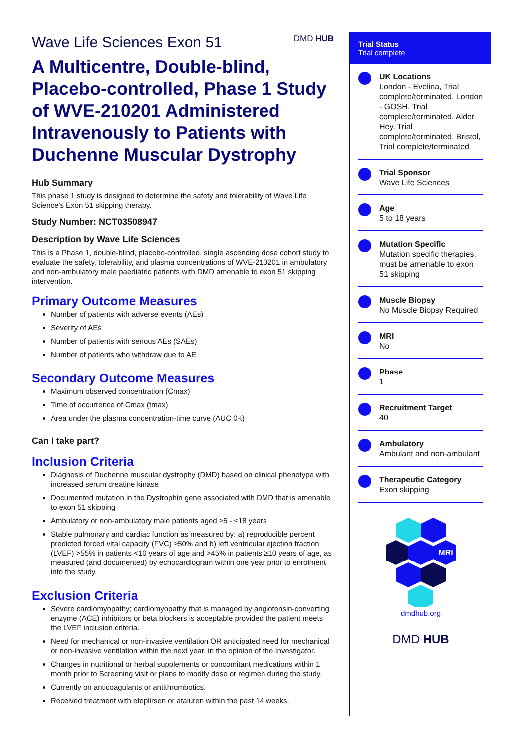Wave Life Sciences Exon 51 DMD HUB
A Multicentre, Double-blind, Placebo-controlled, Phase 1 Study of WVE-210201 Administered Intravenously to Patients with Duchenne Muscular Dystrophy
Hub Summary
This phase 1 study is designed to determine the safety and tolerability of Wave Life Science’s Exon 51 skipping therapy.
Study Number: NCT03508947
Description by Wave Life Sciences
This is a Phase 1, double-blind, placebo-controlled, single ascending dose cohort study to evaluate the safety, tolerability, and plasma concentrations of WVE-210201 in ambulatory and non-ambulatory male paediatric patients with DMD amenable to exon 51 skipping intervention.
Primary Outcome Measures
Number of patients with adverse events (AEs)
Severity of AEs
Number of patients with serious AEs (SAEs)
Number of patients who withdraw due to AE
Secondary Outcome Measures
Maximum observed concentration (Cmax)
Time of occurrence of Cmax (tmax)
Area under the plasma concentration-time curve (AUC 0-t)
Can I take part?
Inclusion Criteria
Diagnosis of Duchenne muscular dystrophy (DMD) based on clinical phenotype with increased serum creatine kinase
Documented mutation in the Dystrophin gene associated with DMD that is amenable to exon 51 skipping
Ambulatory or non-ambulatory male patients aged ≥5 - ≤18 years
Stable pulmonary and cardiac function as measured by: a) reproducible percent predicted forced vital capacity (FVC) ≥50% and b) left ventricular ejection fraction (LVEF) >55% in patients <10 years of age and >45% in patients ≥10 years of age, as measured (and documented) by echocardiogram within one year prior to enrolment into the study.
Exclusion Criteria
Severe cardiomyopathy; cardiomyopathy that is managed by angiotensin-converting enzyme (ACE) inhibitors or beta blockers is acceptable provided the patient meets the LVEF inclusion criteria.
Need for mechanical or non-invasive ventilation OR anticipated need for mechanical or non-invasive ventilation within the next year, in the opinion of the Investigator.
Changes in nutritional or herbal supplements or concomitant medications within 1 month prior to Screening visit or plans to modify dose or regimen during the study.
Currently on anticoagulants or antithrombotics.
Received treatment with eteplirsen or ataluren within the past 14 weeks.
Trial Status
Trial complete
UK Locations
London - Evelina, Trial complete/terminated, London - GOSH, Trial complete/terminated, Alder Hey, Trial complete/terminated, Bristol, Trial complete/terminated
Trial Sponsor
Wave Life Sciences
Age
5 to 18 years
Mutation Specific
Mutation specific therapies, must be amenable to exon 51 skipping
Muscle Biopsy
No Muscle Biopsy Required
MRI
No
Phase
1
Recruitment Target
40
Ambulatory
Ambulant and non-ambulant
Therapeutic Category
Exon skipping
MRI
dmdhub.org
DMD HUB